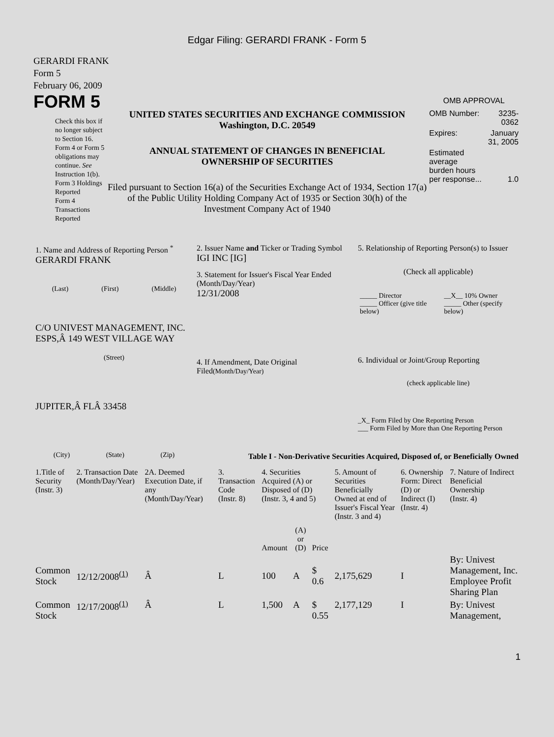Edgar Filing: GERARDI FRANK - Form 5
GERARDI FRANK
Form 5
February 06, 2009
FORM 5
Check this box if no longer subject to Section 16. Form 4 or Form 5 obligations may continue. See Instruction 1(b).
Form 3 Holdings Reported
Form 4 Transactions Reported
UNITED STATES SECURITIES AND EXCHANGE COMMISSION
Washington, D.C. 20549
ANNUAL STATEMENT OF CHANGES IN BENEFICIAL
OWNERSHIP OF SECURITIES
Filed pursuant to Section 16(a) of the Securities Exchange Act of 1934, Section 17(a) of the Public Utility Holding Company Act of 1935 or Section 30(h) of the Investment Company Act of 1940
OMB APPROVAL
| OMB Number: | 3235-0362 |
| Expires: | January 31, 2005 |
| Estimated average burden hours per response... | 1.0 |
| 1. Name and Address of Reporting Person <sup>*</sup> GERARDI FRANK (Last) (First) (Middle) C/O UNIVEST MANAGEMENT, INC. ESPS,Â 149 WEST VILLAGE WAY (Street) JUPITER,Â FLÂ 33458 (City) (State) (Zip) | 2. Issuer Name and Ticker or Trading Symbol IGI INC [IG] 3. Statement for Issuer's Fiscal Year Ended (Month/Day/Year) 12/31/2008 4. If Amendment, Date Original Filed (Month/Day/Year) | 5. Relationship of Reporting Person(s) to Issuer (Check all applicable) / _____ Director _____ Officer (give title below) / __X__ 10% Owner _____ Other (specify below) / 6. Individual or Joint/Group Reporting (check applicable line) _X_ Form Filed by One Reporting Person ___ Form Filed by More than One Reporting Person Table I - Non-Derivative Securities Acquired, Disposed of, or Beneficially Owned |
| 1.Title of Security (Instr. 3) | 2. Transaction Date (Month/Day/Year) | 2A. Deemed Execution Date, if any (Month/Day/Year) | 3. Transaction Code (Instr. 8) | 4. Securities Acquired (A) or Disposed of (D) (Instr. 3, 4 and 5) | | | 5. Amount of Securities Beneficially Owned at end of Issuer's Fiscal Year (Instr. 3 and 4) | 6. Ownership Form: Direct (D) or Indirect (I) (Instr. 4) | 7. Nature of Indirect Beneficial Ownership (Instr. 4) |
| --- | --- | --- | --- | --- | --- | --- | --- | --- | --- |
| | | | | Amount | (A) or (D) | Price | | | |
| Common Stock | 12/12/2008<sup>(1)</sup> | Â | L | 100 | A | $ 0.6 | 2,175,629 | I | By: Univest Management, Inc. Employee Profit Sharing Plan |
| Common Stock | 12/17/2008<sup>(1)</sup> | Â | L | 1,500 | A | $ 0.55 | 2,177,129 | I | By: Univest Management, |
1